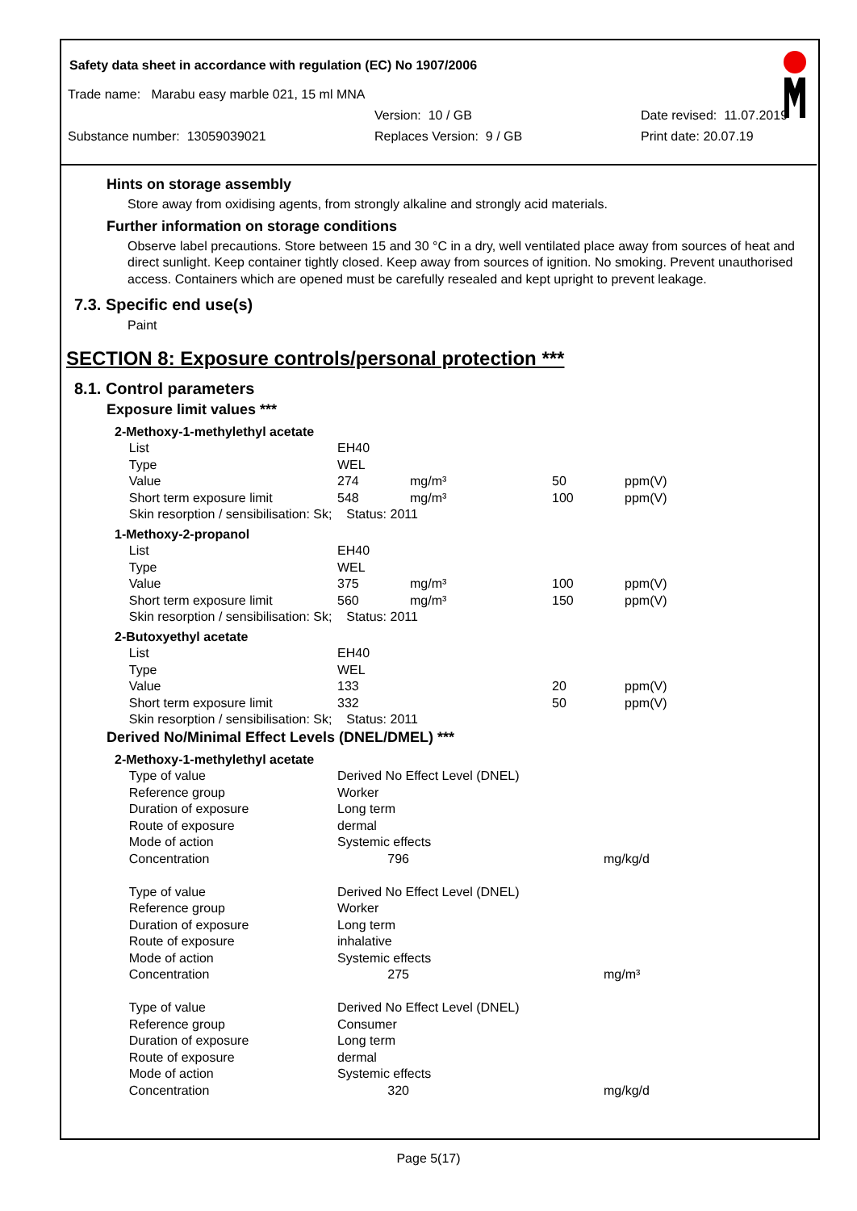Safety data sheet in accordance with regulation (EC) No 1907/2006
Trade name: Marabu easy marble 021, 15 ml MNA
Version: 10 / GB Date revised: 11.07.2019
Substance number: 13059039021 Replaces Version: 9 / GB Print date: 20.07.19
Hints on storage assembly
Store away from oxidising agents, from strongly alkaline and strongly acid materials.
Further information on storage conditions
Observe label precautions. Store between 15 and 30 °C in a dry, well ventilated place away from sources of heat and direct sunlight. Keep container tightly closed. Keep away from sources of ignition. No smoking. Prevent unauthorised access. Containers which are opened must be carefully resealed and kept upright to prevent leakage.
7.3. Specific end use(s)
Paint
SECTION 8: Exposure controls/personal protection ***
8.1. Control parameters
Exposure limit values ***
| 2-Methoxy-1-methylethyl acetate | | | | |
| List | EH40 | | | |
| Type | WEL | | | |
| Value | 274 | mg/m³ | 50 | ppm(V) |
| Short term exposure limit | 548 | mg/m³ | 100 | ppm(V) |
| Skin resorption / sensibilisation: Sk; Status: 2011 | | | | |
| 1-Methoxy-2-propanol | | | | |
| List | EH40 | | | |
| Type | WEL | | | |
| Value | 375 | mg/m³ | 100 | ppm(V) |
| Short term exposure limit | 560 | mg/m³ | 150 | ppm(V) |
| Skin resorption / sensibilisation: Sk; Status: 2011 | | | | |
| 2-Butoxyethyl acetate | | | | |
| List | EH40 | | | |
| Type | WEL | | | |
| Value | 133 | | 20 | ppm(V) |
| Short term exposure limit | 332 | | 50 | ppm(V) |
| Skin resorption / sensibilisation: Sk; Status: 2011 | | | | |
Derived No/Minimal Effect Levels (DNEL/DMEL) ***
| 2-Methoxy-1-methylethyl acetate | | |
| Type of value | Derived No Effect Level (DNEL) | |
| Reference group | Worker | |
| Duration of exposure | Long term | |
| Route of exposure | dermal | |
| Mode of action | Systemic effects | |
| Concentration | 796 | mg/kg/d |
| Type of value | Derived No Effect Level (DNEL) | |
| Reference group | Worker | |
| Duration of exposure | Long term | |
| Route of exposure | inhalative | |
| Mode of action | Systemic effects | |
| Concentration | 275 | mg/m³ |
| Type of value | Derived No Effect Level (DNEL) | |
| Reference group | Consumer | |
| Duration of exposure | Long term | |
| Route of exposure | dermal | |
| Mode of action | Systemic effects | |
| Concentration | 320 | mg/kg/d |
Page 5(17)